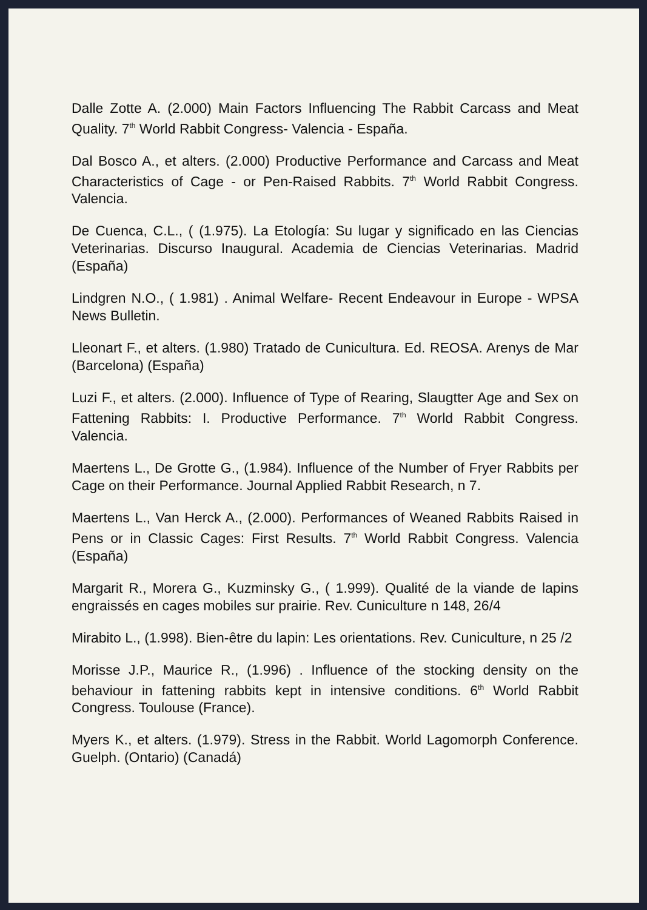Dalle Zotte A. (2.000) Main Factors Influencing The Rabbit Carcass and Meat Quality. 7<sup>th</sup> World Rabbit Congress- Valencia - España.
Dal Bosco A., et alters. (2.000) Productive Performance and Carcass and Meat Characteristics of Cage - or Pen-Raised Rabbits. 7<sup>th</sup> World Rabbit Congress. Valencia.
De Cuenca, C.L., ( (1.975). La Etología: Su lugar y significado en las Ciencias Veterinarias. Discurso Inaugural. Academia de Ciencias Veterinarias. Madrid (España)
Lindgren N.O., ( 1.981) . Animal Welfare- Recent Endeavour in Europe - WPSA News Bulletin.
Lleonart F., et alters. (1.980) Tratado de Cunicultura. Ed. REOSA. Arenys de Mar (Barcelona) (España)
Luzi F., et alters. (2.000). Influence of Type of Rearing, Slaugtter Age and Sex on Fattening Rabbits: I. Productive Performance. 7<sup>th</sup> World Rabbit Congress. Valencia.
Maertens L., De Grotte G., (1.984). Influence of the Number of Fryer Rabbits per Cage on their Performance. Journal Applied Rabbit Research, n 7.
Maertens L., Van Herck A., (2.000). Performances of Weaned Rabbits Raised in Pens or in Classic Cages: First Results. 7<sup>th</sup> World Rabbit Congress. Valencia (España)
Margarit R., Morera G., Kuzminsky G., ( 1.999). Qualité de la viande de lapins engraissés en cages mobiles sur prairie. Rev. Cuniculture n 148, 26/4
Mirabito L., (1.998). Bien-être du lapin: Les orientations. Rev. Cuniculture, n 25 /2
Morisse J.P., Maurice R., (1.996) . Influence of the stocking density on the behaviour in fattening rabbits kept in intensive conditions. 6<sup>th</sup> World Rabbit Congress. Toulouse (France).
Myers K., et alters. (1.979). Stress in the Rabbit. World Lagomorph Conference. Guelph. (Ontario) (Canadá)